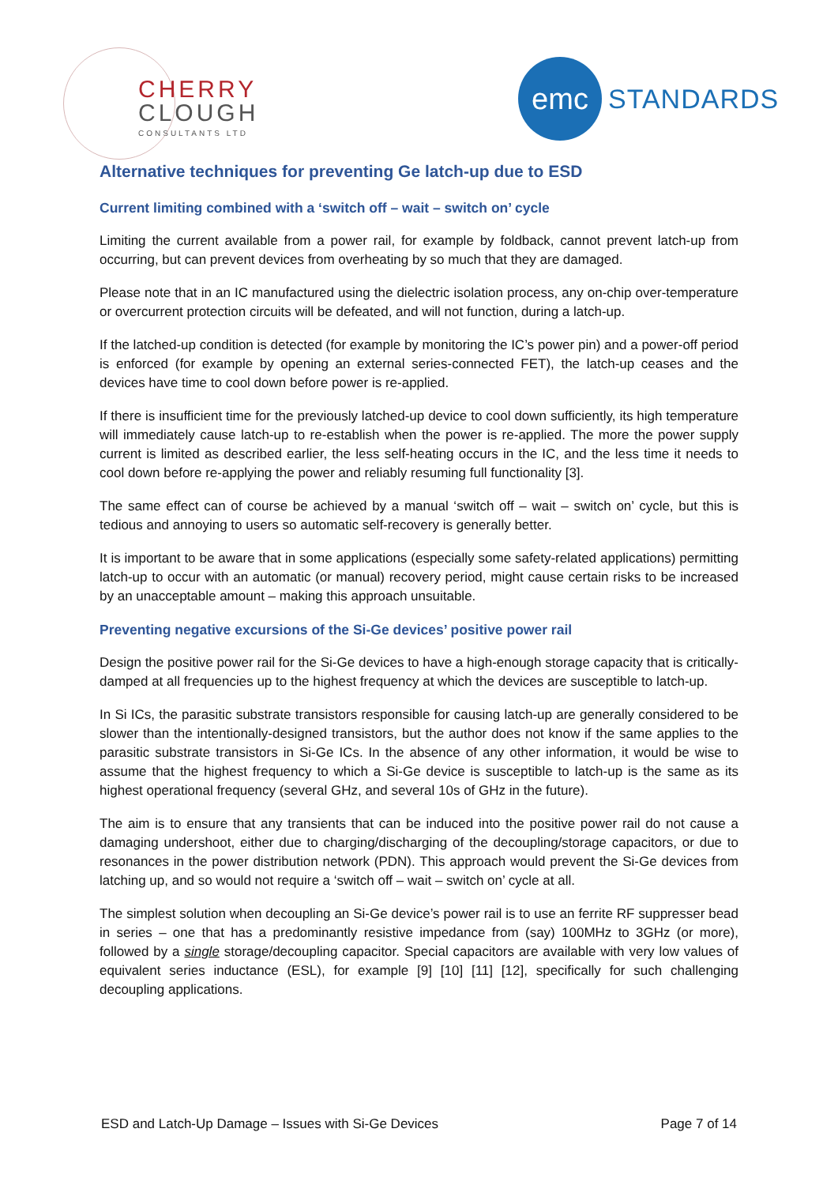CHERRY
CLOUGH
CONSULTANTS LTD
emc
STANDARDS
Alternative techniques for preventing Ge latch-up due to ESD
Current limiting combined with a ‘switch off – wait – switch on’ cycle
Limiting the current available from a power rail, for example by foldback, cannot prevent latch-up from occurring, but can prevent devices from overheating by so much that they are damaged.
Please note that in an IC manufactured using the dielectric isolation process, any on-chip over-temperature or overcurrent protection circuits will be defeated, and will not function, during a latch-up.
If the latched-up condition is detected (for example by monitoring the IC’s power pin) and a power-off period is enforced (for example by opening an external series-connected FET), the latch-up ceases and the devices have time to cool down before power is re-applied.
If there is insufficient time for the previously latched-up device to cool down sufficiently, its high temperature will immediately cause latch-up to re-establish when the power is re-applied. The more the power supply current is limited as described earlier, the less self-heating occurs in the IC, and the less time it needs to cool down before re-applying the power and reliably resuming full functionality [3].
The same effect can of course be achieved by a manual ‘switch off – wait – switch on’ cycle, but this is tedious and annoying to users so automatic self-recovery is generally better.
It is important to be aware that in some applications (especially some safety-related applications) permitting latch-up to occur with an automatic (or manual) recovery period, might cause certain risks to be increased by an unacceptable amount – making this approach unsuitable.
Preventing negative excursions of the Si-Ge devices’ positive power rail
Design the positive power rail for the Si-Ge devices to have a high-enough storage capacity that is critically-damped at all frequencies up to the highest frequency at which the devices are susceptible to latch-up.
In Si ICs, the parasitic substrate transistors responsible for causing latch-up are generally considered to be slower than the intentionally-designed transistors, but the author does not know if the same applies to the parasitic substrate transistors in Si-Ge ICs. In the absence of any other information, it would be wise to assume that the highest frequency to which a Si-Ge device is susceptible to latch-up is the same as its highest operational frequency (several GHz, and several 10s of GHz in the future).
The aim is to ensure that any transients that can be induced into the positive power rail do not cause a damaging undershoot, either due to charging/discharging of the decoupling/storage capacitors, or due to resonances in the power distribution network (PDN). This approach would prevent the Si-Ge devices from latching up, and so would not require a ‘switch off – wait – switch on’ cycle at all.
The simplest solution when decoupling an Si-Ge device’s power rail is to use an ferrite RF suppresser bead in series – one that has a predominantly resistive impedance from (say) 100MHz to 3GHz (or more), followed by a single storage/decoupling capacitor. Special capacitors are available with very low values of equivalent series inductance (ESL), for example [9] [10] [11] [12], specifically for such challenging decoupling applications.
ESD and Latch-Up Damage – Issues with Si-Ge Devices Page 7 of 14